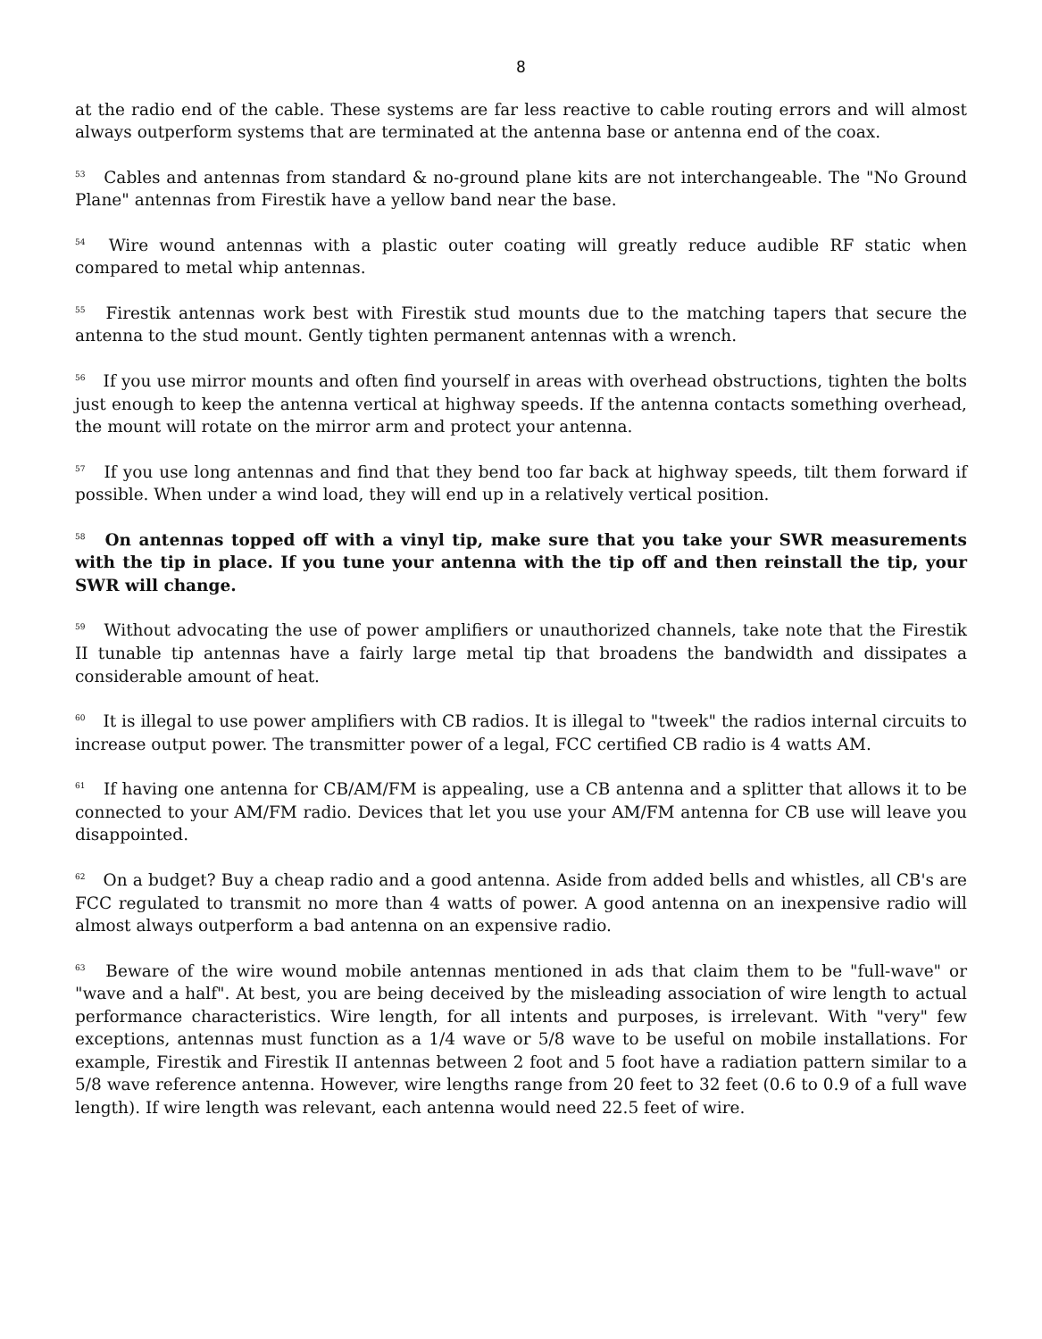8
at the radio end of the cable. These systems are far less reactive to cable routing errors and will almost always outperform systems that are terminated at the antenna base or antenna end of the coax.
<sup>53</sup> Cables and antennas from standard & no-ground plane kits are not interchangeable. The "No Ground Plane" antennas from Firestik have a yellow band near the base.
<sup>54</sup> Wire wound antennas with a plastic outer coating will greatly reduce audible RF static when compared to metal whip antennas.
<sup>55</sup> Firestik antennas work best with Firestik stud mounts due to the matching tapers that secure the antenna to the stud mount. Gently tighten permanent antennas with a wrench.
<sup>56</sup> If you use mirror mounts and often find yourself in areas with overhead obstructions, tighten the bolts just enough to keep the antenna vertical at highway speeds. If the antenna contacts something overhead, the mount will rotate on the mirror arm and protect your antenna.
<sup>57</sup> If you use long antennas and find that they bend too far back at highway speeds, tilt them forward if possible. When under a wind load, they will end up in a relatively vertical position.
<sup>58</sup> On antennas topped off with a vinyl tip, make sure that you take your SWR measurements with the tip in place. If you tune your antenna with the tip off and then reinstall the tip, your SWR will change.
<sup>59</sup> Without advocating the use of power amplifiers or unauthorized channels, take note that the Firestik II tunable tip antennas have a fairly large metal tip that broadens the bandwidth and dissipates a considerable amount of heat.
<sup>60</sup> It is illegal to use power amplifiers with CB radios. It is illegal to "tweek" the radios internal circuits to increase output power. The transmitter power of a legal, FCC certified CB radio is 4 watts AM.
<sup>61</sup> If having one antenna for CB/AM/FM is appealing, use a CB antenna and a splitter that allows it to be connected to your AM/FM radio. Devices that let you use your AM/FM antenna for CB use will leave you disappointed.
<sup>62</sup> On a budget? Buy a cheap radio and a good antenna. Aside from added bells and whistles, all CB's are FCC regulated to transmit no more than 4 watts of power. A good antenna on an inexpensive radio will almost always outperform a bad antenna on an expensive radio.
<sup>63</sup> Beware of the wire wound mobile antennas mentioned in ads that claim them to be "full-wave" or "wave and a half". At best, you are being deceived by the misleading association of wire length to actual performance characteristics. Wire length, for all intents and purposes, is irrelevant. With "very" few exceptions, antennas must function as a 1/4 wave or 5/8 wave to be useful on mobile installations. For example, Firestik and Firestik II antennas between 2 foot and 5 foot have a radiation pattern similar to a 5/8 wave reference antenna. However, wire lengths range from 20 feet to 32 feet (0.6 to 0.9 of a full wave length). If wire length was relevant, each antenna would need 22.5 feet of wire.